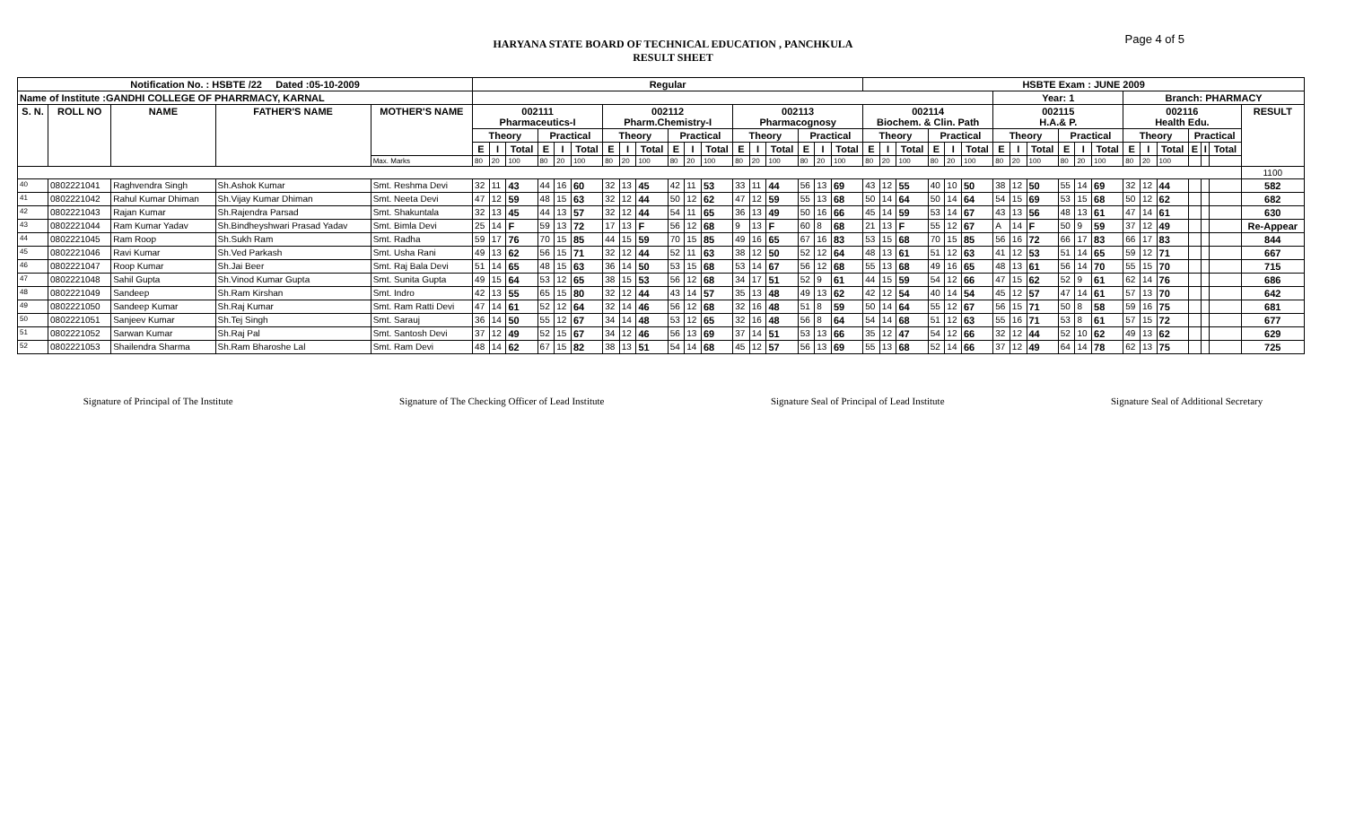HARYANA STATE BOARD OF TECHNICAL EDUCATION , PANCHKULA
RESULT SHEET
Page 4 of 5
| Notification No. : HSBTE /22 Dated :05-10-2009 | | | | | Regular | | | | | | | | | | | | | | | | | | HSBTE Exam : JUNE 2009 | | | | | | | | | | | | | | | | | | |
| --- | --- | --- | --- | --- | --- | --- | --- | --- | --- | --- | --- | --- | --- | --- | --- | --- | --- | --- | --- | --- | --- | --- | --- | --- | --- | --- | --- | --- | --- | --- | --- | --- | --- | --- | --- | --- | --- | --- | --- | --- | --- |
| Name of Institute :GANDHI COLLEGE OF PHARRMACY, KARNAL | | | | | | | | | | | | | | | | | | | | | | | | | | | | | Year: 1 | | | | | | Branch: PHARMACY | | | | | | |
| S. N. | ROLL NO | NAME | FATHER'S NAME | MOTHER'S NAME | 002111 Pharmaceutics-I | | | | | | 002112 Pharm.Chemistry-I | | | | | | 002113 Pharmacognosy | | | | | | 002114 Biochem. & Clin. Path | | | | | | 002115 H.A.& P. | | | | | | 002116 Health Edu. | | | | | | RESULT |
| | | | | | Theory | | | Practical | | | Theory | | | Practical | | | Theory | | | Practical | | | Theory | | | Practical | | | Theory | | | Practical | | | Theory | | | Practical | | | |
| | | | | | E | I | Total | E | I | Total | E | I | Total | E | I | Total | E | I | Total | E | I | Total | E | I | Total | E | I | Total | E | I | Total | E | I | Total | E | I | Total | E | I | Total | |
| | | | | Max. Marks | 80 | 20 | 100 | 80 | 20 | 100 | 80 | 20 | 100 | 80 | 20 | 100 | 80 | 20 | 100 | 80 | 20 | 100 | 80 | 20 | 100 | 80 | 20 | 100 | 80 | 20 | 100 | 80 | 20 | 100 | 80 | 20 | 100 | | | | |
| | | | | | | | | | | | | | | | | | | | | | | | | | | | | | | | | | | | | | | | | | 1100 |
| 40 | 0802221041 | Raghvendra Singh | Sh.Ashok Kumar | Smt. Reshma Devi | 32 | 11 | 43 | 44 | 16 | 60 | 32 | 13 | 45 | 42 | 11 | 53 | 33 | 11 | 44 | 56 | 13 | 69 | 43 | 12 | 55 | 40 | 10 | 50 | 38 | 12 | 50 | 55 | 14 | 69 | 32 | 12 | 44 | | | | 582 |
| 41 | 0802221042 | Rahul Kumar Dhiman | Sh.Vijay Kumar Dhiman | Smt. Neeta Devi | 47 | 12 | 59 | 48 | 15 | 63 | 32 | 12 | 44 | 50 | 12 | 62 | 47 | 12 | 59 | 55 | 13 | 68 | 50 | 14 | 64 | 50 | 14 | 64 | 54 | 15 | 69 | 53 | 15 | 68 | 50 | 12 | 62 | | | | 682 |
| 42 | 0802221043 | Rajan Kumar | Sh.Rajendra Parsad | Smt. Shakuntala | 32 | 13 | 45 | 44 | 13 | 57 | 32 | 12 | 44 | 54 | 11 | 65 | 36 | 13 | 49 | 50 | 16 | 66 | 45 | 14 | 59 | 53 | 14 | 67 | 43 | 13 | 56 | 48 | 13 | 61 | 47 | 14 | 61 | | | | 630 |
| 43 | 0802221044 | Ram Kumar Yadav | Sh.Bindheyshwari Prasad Yadav | Smt. Bimla Devi | 25 | 14 | F | 59 | 13 | 72 | 17 | 13 | F | 56 | 12 | 68 | 9 | 13 | F | 60 | 8 | 68 | 21 | 13 | F | 55 | 12 | 67 | A | 14 | F | 50 | 9 | 59 | 37 | 12 | 49 | | | | Re-Appear |
| 44 | 0802221045 | Ram Roop | Sh.Sukh Ram | Smt. Radha | 59 | 17 | 76 | 70 | 15 | 85 | 44 | 15 | 59 | 70 | 15 | 85 | 49 | 16 | 65 | 67 | 16 | 83 | 53 | 15 | 68 | 70 | 15 | 85 | 56 | 16 | 72 | 66 | 17 | 83 | 66 | 17 | 83 | | | | 844 |
| 45 | 0802221046 | Ravi Kumar | Sh.Ved Parkash | Smt. Usha Rani | 49 | 13 | 62 | 56 | 15 | 71 | 32 | 12 | 44 | 52 | 11 | 63 | 38 | 12 | 50 | 52 | 12 | 64 | 48 | 13 | 61 | 51 | 12 | 63 | 41 | 12 | 53 | 51 | 14 | 65 | 59 | 12 | 71 | | | | 667 |
| 46 | 0802221047 | Roop Kumar | Sh.Jai Beer | Smt. Raj Bala Devi | 51 | 14 | 65 | 48 | 15 | 63 | 36 | 14 | 50 | 53 | 15 | 68 | 53 | 14 | 67 | 56 | 12 | 68 | 55 | 13 | 68 | 49 | 16 | 65 | 48 | 13 | 61 | 56 | 14 | 70 | 55 | 15 | 70 | | | | 715 |
| 47 | 0802221048 | Sahil Gupta | Sh.Vinod Kumar Gupta | Smt. Sunita Gupta | 49 | 15 | 64 | 53 | 12 | 65 | 38 | 15 | 53 | 56 | 12 | 68 | 34 | 17 | 51 | 52 | 9 | 61 | 44 | 15 | 59 | 54 | 12 | 66 | 47 | 15 | 62 | 52 | 9 | 61 | 62 | 14 | 76 | | | | 686 |
| 48 | 0802221049 | Sandeep | Sh.Ram Kirshan | Smt. Indro | 42 | 13 | 55 | 65 | 15 | 80 | 32 | 12 | 44 | 43 | 14 | 57 | 35 | 13 | 48 | 49 | 13 | 62 | 42 | 12 | 54 | 40 | 14 | 54 | 45 | 12 | 57 | 47 | 14 | 61 | 57 | 13 | 70 | | | | 642 |
| 49 | 0802221050 | Sandeep Kumar | Sh.Raj Kumar | Smt. Ram Ratti Devi | 47 | 14 | 61 | 52 | 12 | 64 | 32 | 14 | 46 | 56 | 12 | 68 | 32 | 16 | 48 | 51 | 8 | 59 | 50 | 14 | 64 | 55 | 12 | 67 | 56 | 15 | 71 | 50 | 8 | 58 | 59 | 16 | 75 | | | | 681 |
| 50 | 0802221051 | Sanjeev Kumar | Sh.Tej Singh | Smt. Sarauj | 36 | 14 | 50 | 55 | 12 | 67 | 34 | 14 | 48 | 53 | 12 | 65 | 32 | 16 | 48 | 56 | 8 | 64 | 54 | 14 | 68 | 51 | 12 | 63 | 55 | 16 | 71 | 53 | 8 | 61 | 57 | 15 | 72 | | | | 677 |
| 51 | 0802221052 | Sarwan Kumar | Sh.Raj Pal | Smt. Santosh Devi | 37 | 12 | 49 | 52 | 15 | 67 | 34 | 12 | 46 | 56 | 13 | 69 | 37 | 14 | 51 | 53 | 13 | 66 | 35 | 12 | 47 | 54 | 12 | 66 | 32 | 12 | 44 | 52 | 10 | 62 | 49 | 13 | 62 | | | | 629 |
| 52 | 0802221053 | Shailendra Sharma | Sh.Ram Bharoshe Lal | Smt. Ram Devi | 48 | 14 | 62 | 67 | 15 | 82 | 38 | 13 | 51 | 54 | 14 | 68 | 45 | 12 | 57 | 56 | 13 | 69 | 55 | 13 | 68 | 52 | 14 | 66 | 37 | 12 | 49 | 64 | 14 | 78 | 62 | 13 | 75 | | | | 725 |
Signature of Principal of The Institute Signature of The Checking Officer of Lead Institute Signature Seal of Principal of Lead Institute Signature Seal of Additional Secretary